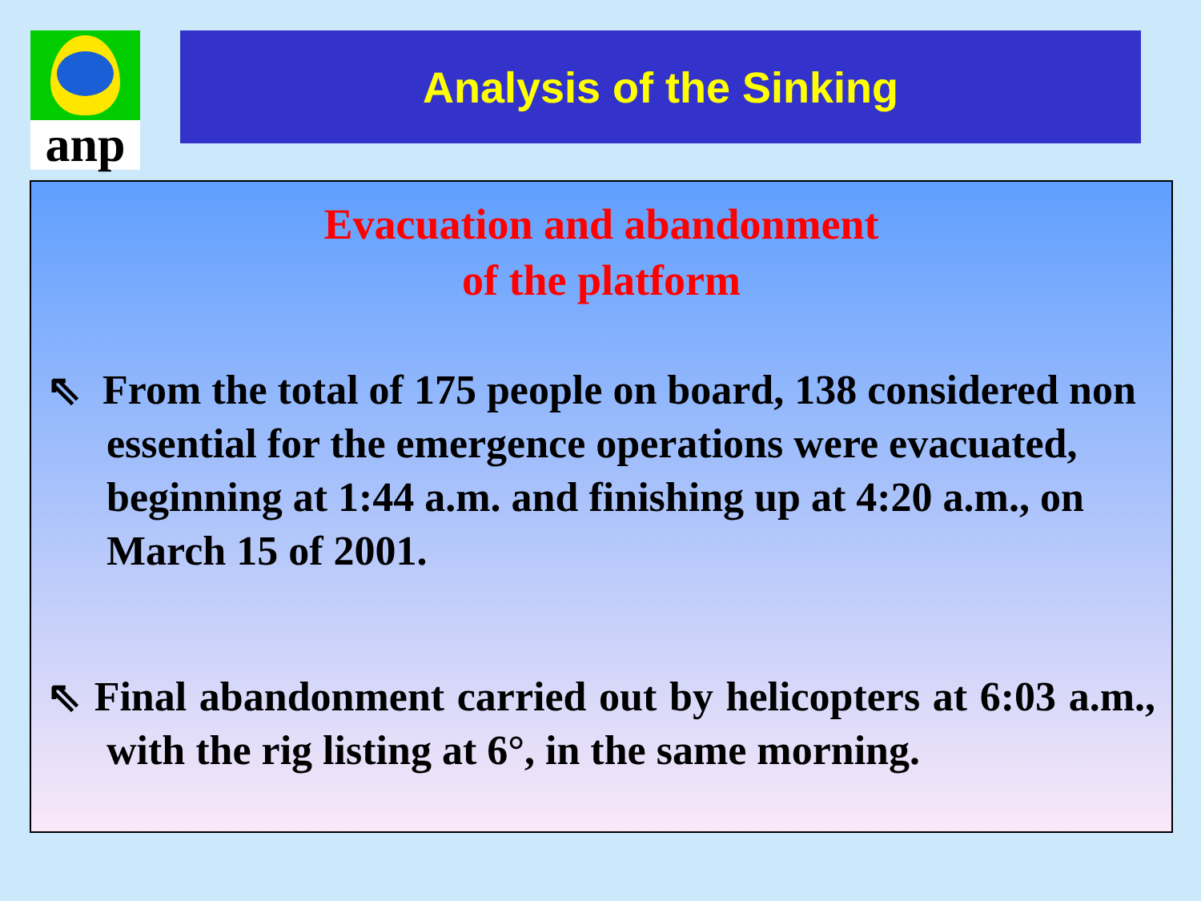anp Analysis of the Sinking
Evacuation and abandonment
of the platform
⇖ From the total of 175 people on board, 138 considered non essential for the emergence operations were evacuated, beginning at 1:44 a.m. and finishing up at 4:20 a.m., on March 15 of 2001.
⇖ Final abandonment carried out by helicopters at 6:03 a.m., with the rig listing at 6°, in the same morning.